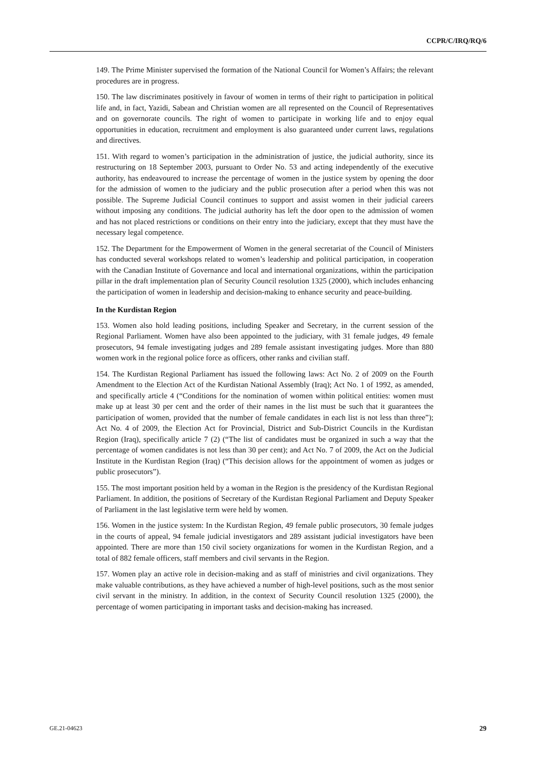CCPR/C/IRQ/RQ/6
149. The Prime Minister supervised the formation of the National Council for Women’s Affairs; the relevant procedures are in progress.
150. The law discriminates positively in favour of women in terms of their right to participation in political life and, in fact, Yazidi, Sabean and Christian women are all represented on the Council of Representatives and on governorate councils. The right of women to participate in working life and to enjoy equal opportunities in education, recruitment and employment is also guaranteed under current laws, regulations and directives.
151. With regard to women’s participation in the administration of justice, the judicial authority, since its restructuring on 18 September 2003, pursuant to Order No. 53 and acting independently of the executive authority, has endeavoured to increase the percentage of women in the justice system by opening the door for the admission of women to the judiciary and the public prosecution after a period when this was not possible. The Supreme Judicial Council continues to support and assist women in their judicial careers without imposing any conditions. The judicial authority has left the door open to the admission of women and has not placed restrictions or conditions on their entry into the judiciary, except that they must have the necessary legal competence.
152. The Department for the Empowerment of Women in the general secretariat of the Council of Ministers has conducted several workshops related to women’s leadership and political participation, in cooperation with the Canadian Institute of Governance and local and international organizations, within the participation pillar in the draft implementation plan of Security Council resolution 1325 (2000), which includes enhancing the participation of women in leadership and decision-making to enhance security and peace-building.
In the Kurdistan Region
153. Women also hold leading positions, including Speaker and Secretary, in the current session of the Regional Parliament. Women have also been appointed to the judiciary, with 31 female judges, 49 female prosecutors, 94 female investigating judges and 289 female assistant investigating judges. More than 880 women work in the regional police force as officers, other ranks and civilian staff.
154. The Kurdistan Regional Parliament has issued the following laws: Act No. 2 of 2009 on the Fourth Amendment to the Election Act of the Kurdistan National Assembly (Iraq); Act No. 1 of 1992, as amended, and specifically article 4 (“Conditions for the nomination of women within political entities: women must make up at least 30 per cent and the order of their names in the list must be such that it guarantees the participation of women, provided that the number of female candidates in each list is not less than three”); Act No. 4 of 2009, the Election Act for Provincial, District and Sub-District Councils in the Kurdistan Region (Iraq), specifically article 7 (2) (“The list of candidates must be organized in such a way that the percentage of women candidates is not less than 30 per cent); and Act No. 7 of 2009, the Act on the Judicial Institute in the Kurdistan Region (Iraq) (“This decision allows for the appointment of women as judges or public prosecutors”).
155. The most important position held by a woman in the Region is the presidency of the Kurdistan Regional Parliament. In addition, the positions of Secretary of the Kurdistan Regional Parliament and Deputy Speaker of Parliament in the last legislative term were held by women.
156. Women in the justice system: In the Kurdistan Region, 49 female public prosecutors, 30 female judges in the courts of appeal, 94 female judicial investigators and 289 assistant judicial investigators have been appointed. There are more than 150 civil society organizations for women in the Kurdistan Region, and a total of 882 female officers, staff members and civil servants in the Region.
157. Women play an active role in decision-making and as staff of ministries and civil organizations. They make valuable contributions, as they have achieved a number of high-level positions, such as the most senior civil servant in the ministry. In addition, in the context of Security Council resolution 1325 (2000), the percentage of women participating in important tasks and decision-making has increased.
GE.21-04623 29